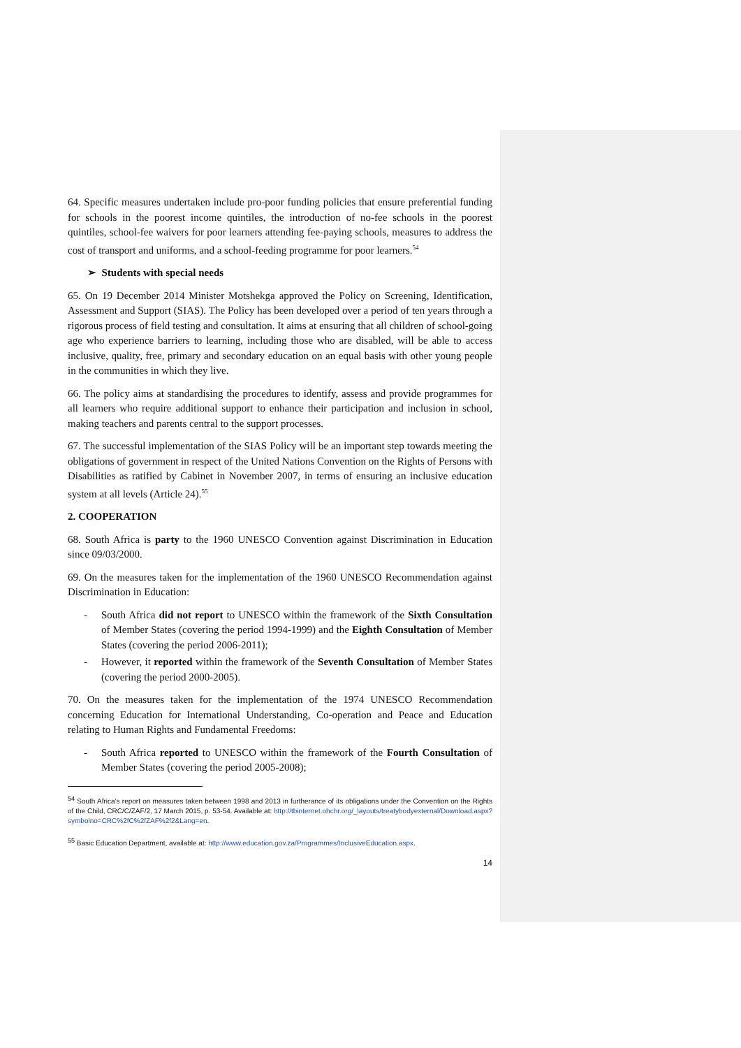64. Specific measures undertaken include pro-poor funding policies that ensure preferential funding for schools in the poorest income quintiles, the introduction of no-fee schools in the poorest quintiles, school-fee waivers for poor learners attending fee-paying schools, measures to address the cost of transport and uniforms, and a school-feeding programme for poor learners.<sup>54</sup>
➢ Students with special needs
65. On 19 December 2014 Minister Motshekga approved the Policy on Screening, Identification, Assessment and Support (SIAS). The Policy has been developed over a period of ten years through a rigorous process of field testing and consultation. It aims at ensuring that all children of school-going age who experience barriers to learning, including those who are disabled, will be able to access inclusive, quality, free, primary and secondary education on an equal basis with other young people in the communities in which they live.
66. The policy aims at standardising the procedures to identify, assess and provide programmes for all learners who require additional support to enhance their participation and inclusion in school, making teachers and parents central to the support processes.
67. The successful implementation of the SIAS Policy will be an important step towards meeting the obligations of government in respect of the United Nations Convention on the Rights of Persons with Disabilities as ratified by Cabinet in November 2007, in terms of ensuring an inclusive education system at all levels (Article 24).<sup>55</sup>
2. COOPERATION
68. South Africa is party to the 1960 UNESCO Convention against Discrimination in Education since 09/03/2000.
69. On the measures taken for the implementation of the 1960 UNESCO Recommendation against Discrimination in Education:
- South Africa did not report to UNESCO within the framework of the Sixth Consultation of Member States (covering the period 1994-1999) and the Eighth Consultation of Member States (covering the period 2006-2011);
- However, it reported within the framework of the Seventh Consultation of Member States (covering the period 2000-2005).
70. On the measures taken for the implementation of the 1974 UNESCO Recommendation concerning Education for International Understanding, Co-operation and Peace and Education relating to Human Rights and Fundamental Freedoms:
- South Africa reported to UNESCO within the framework of the Fourth Consultation of Member States (covering the period 2005-2008);
<sup>54</sup> South Africa’s report on measures taken between 1998 and 2013 in furtherance of its obligations under the Convention on the Rights of the Child, CRC/C/ZAF/2, 17 March 2015, p. 53-54. Available at: http://tbinternet.ohchr.org/_layouts/treatybodyexternal/Download.aspx?symbolno=CRC%2fC%2fZAF%2f2&Lang=en.
<sup>55</sup> Basic Education Department, available at: http://www.education.gov.za/Programmes/InclusiveEducation.aspx.
14